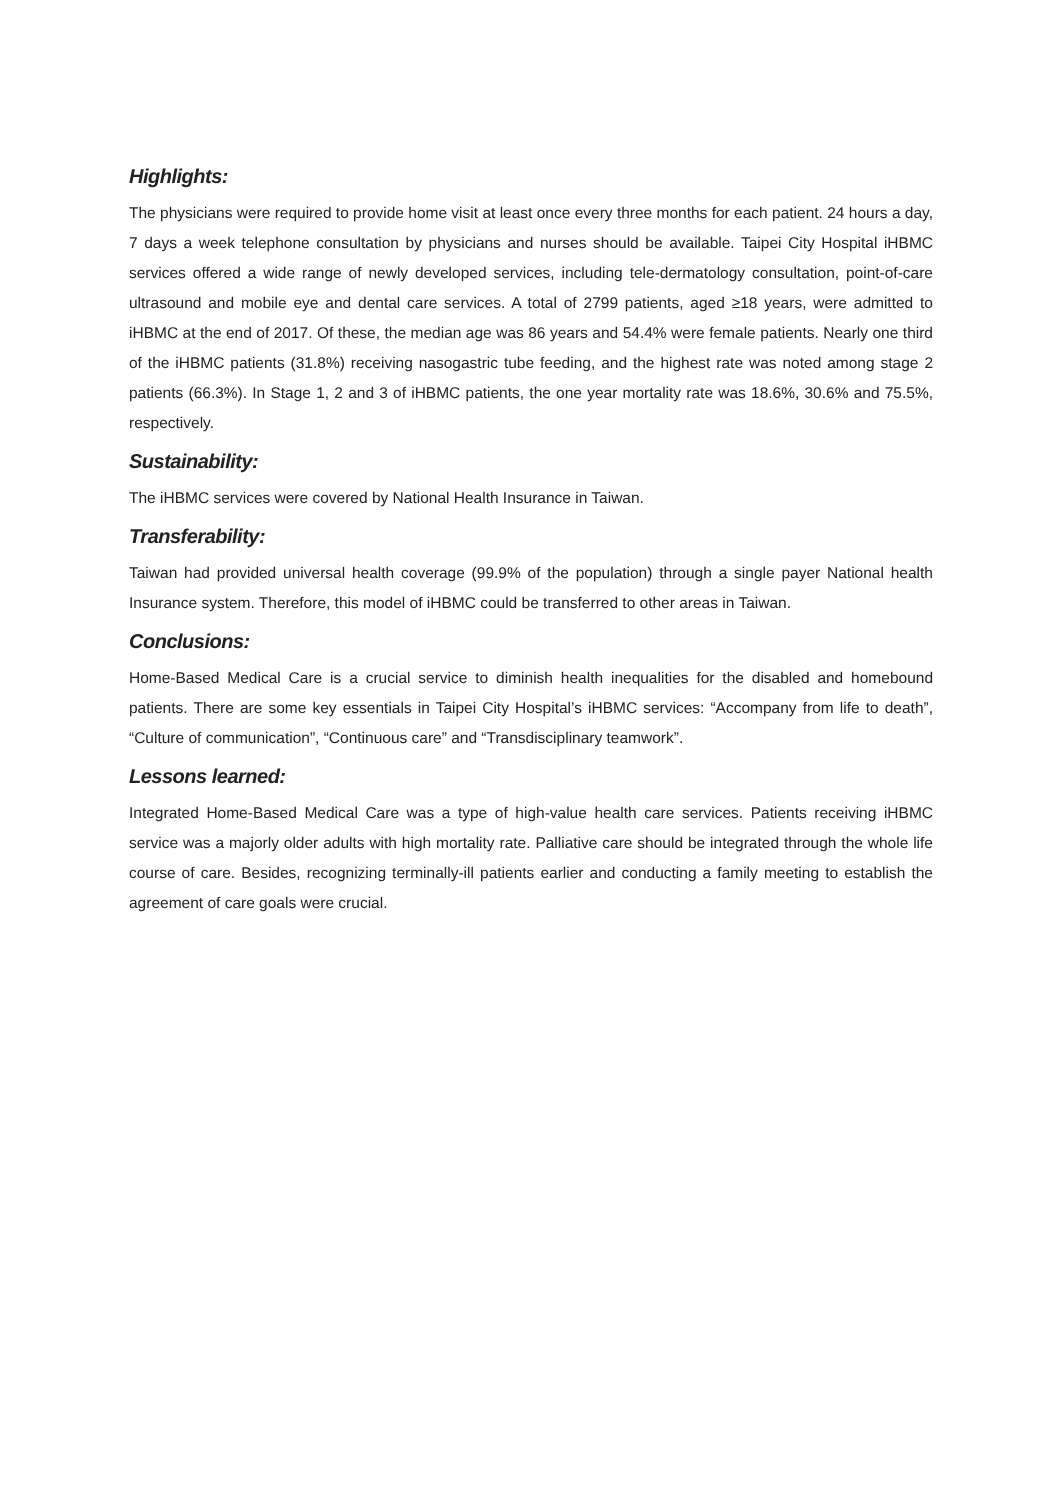Highlights:
The physicians were required to provide home visit at least once every three months for each patient. 24 hours a day, 7 days a week telephone consultation by physicians and nurses should be available. Taipei City Hospital iHBMC services offered a wide range of newly developed services, including tele-dermatology consultation, point-of-care ultrasound and mobile eye and dental care services. A total of 2799 patients, aged ≥18 years, were admitted to iHBMC at the end of 2017. Of these, the median age was 86 years and 54.4% were female patients. Nearly one third of the iHBMC patients (31.8%) receiving nasogastric tube feeding, and the highest rate was noted among stage 2 patients (66.3%). In Stage 1, 2 and 3 of iHBMC patients, the one year mortality rate was 18.6%, 30.6% and 75.5%, respectively.
Sustainability:
The iHBMC services were covered by National Health Insurance in Taiwan.
Transferability:
Taiwan had provided universal health coverage (99.9% of the population) through a single payer National health Insurance system. Therefore, this model of iHBMC could be transferred to other areas in Taiwan.
Conclusions:
Home-Based Medical Care is a crucial service to diminish health inequalities for the disabled and homebound patients. There are some key essentials in Taipei City Hospital’s iHBMC services: “Accompany from life to death”, “Culture of communication”, “Continuous care” and “Transdisciplinary teamwork”.
Lessons learned:
Integrated Home-Based Medical Care was a type of high-value health care services. Patients receiving iHBMC service was a majorly older adults with high mortality rate. Palliative care should be integrated through the whole life course of care. Besides, recognizing terminally-ill patients earlier and conducting a family meeting to establish the agreement of care goals were crucial.